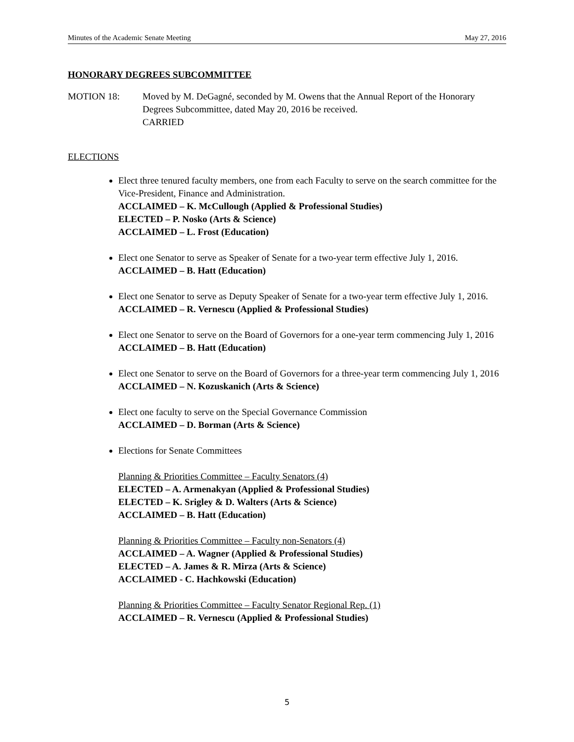Minutes of the Academic Senate Meeting May 27, 2016
HONORARY DEGREES SUBCOMMITTEE
MOTION 18: Moved by M. DeGagné, seconded by M. Owens that the Annual Report of the Honorary Degrees Subcommittee, dated May 20, 2016 be received.
CARRIED
ELECTIONS
Elect three tenured faculty members, one from each Faculty to serve on the search committee for the Vice-President, Finance and Administration.
ACCLAIMED – K. McCullough (Applied & Professional Studies)
ELECTED – P. Nosko (Arts & Science)
ACCLAIMED – L. Frost (Education)
Elect one Senator to serve as Speaker of Senate for a two-year term effective July 1, 2016.
ACCLAIMED – B. Hatt (Education)
Elect one Senator to serve as Deputy Speaker of Senate for a two-year term effective July 1, 2016.
ACCLAIMED – R. Vernescu (Applied & Professional Studies)
Elect one Senator to serve on the Board of Governors for a one-year term commencing July 1, 2016
ACCLAIMED – B. Hatt (Education)
Elect one Senator to serve on the Board of Governors for a three-year term commencing July 1, 2016
ACCLAIMED – N. Kozuskanich (Arts & Science)
Elect one faculty to serve on the Special Governance Commission
ACCLAIMED – D. Borman (Arts & Science)
Elections for Senate Committees
Planning & Priorities Committee – Faculty Senators (4)
ELECTED – A. Armenakyan (Applied & Professional Studies)
ELECTED – K. Srigley & D. Walters (Arts & Science)
ACCLAIMED – B. Hatt (Education)
Planning & Priorities Committee – Faculty non-Senators (4)
ACCLAIMED – A. Wagner (Applied & Professional Studies)
ELECTED – A. James & R. Mirza (Arts & Science)
ACCLAIMED - C. Hachkowski (Education)
Planning & Priorities Committee – Faculty Senator Regional Rep. (1)
ACCLAIMED – R. Vernescu (Applied & Professional Studies)
5